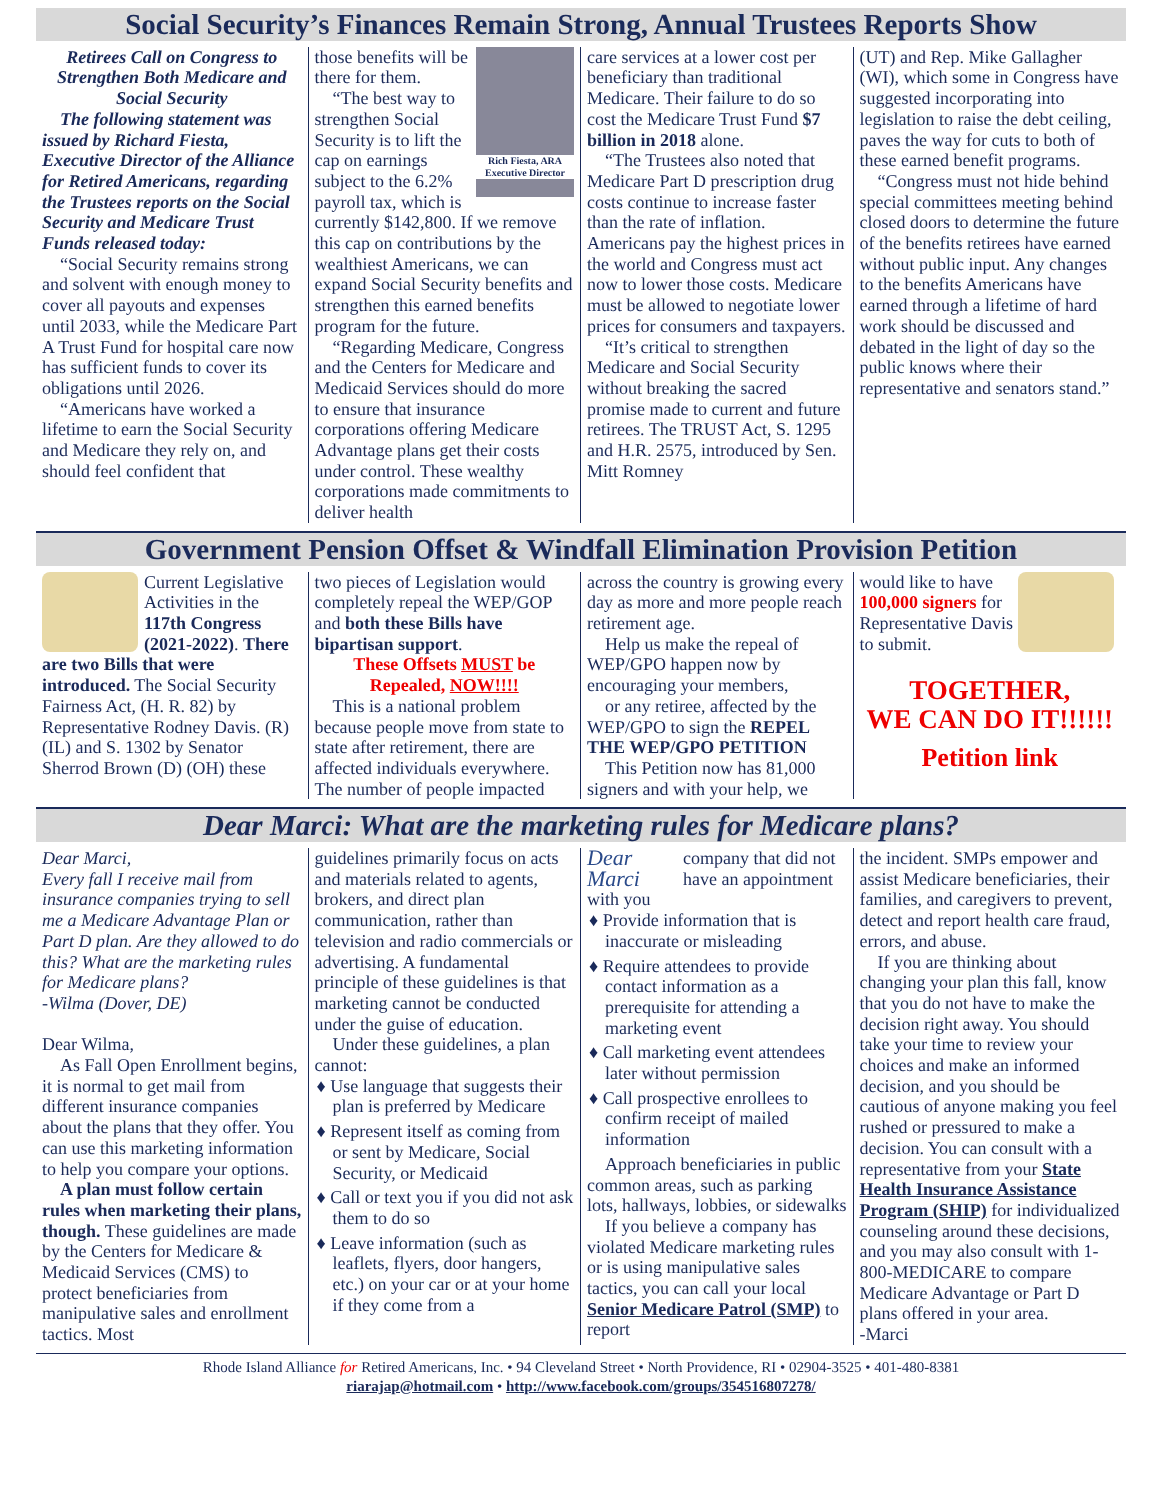Social Security’s Finances Remain Strong, Annual Trustees Reports Show
Retirees Call on Congress to Strengthen Both Medicare and Social Security
The following statement was issued by Richard Fiesta, Executive Director of the Alliance for Retired Americans, regarding the Trustees reports on the Social Security and Medicare Trust Funds released today:
“Social Security remains strong and solvent with enough money to cover all payouts and expenses until 2033, while the Medicare Part A Trust Fund for hospital care now has sufficient funds to cover its obligations until 2026.
“Americans have worked a lifetime to earn the Social Security and Medicare they rely on, and should feel confident that
Rich Fiesta, ARA Executive Director
those benefits will be there for them.
“The best way to strengthen Social Security is to lift the cap on earnings subject to the 6.2% payroll tax, which is currently $142,800. If we remove this cap on contributions by the wealthiest Americans, we can expand Social Security benefits and strengthen this earned benefits program for the future.
“Regarding Medicare, Congress and the Centers for Medicare and Medicaid Services should do more to ensure that insurance corporations offering Medicare Advantage plans get their costs under control. These wealthy corporations made commitments to deliver health
care services at a lower cost per beneficiary than traditional Medicare. Their failure to do so cost the Medicare Trust Fund $7 billion in 2018 alone.
“The Trustees also noted that Medicare Part D prescription drug costs continue to increase faster than the rate of inflation. Americans pay the highest prices in the world and Congress must act now to lower those costs. Medicare must be allowed to negotiate lower prices for consumers and taxpayers.
“It’s critical to strengthen Medicare and Social Security without breaking the sacred promise made to current and future retirees. The TRUST Act, S. 1295 and H.R. 2575, introduced by Sen. Mitt Romney
(UT) and Rep. Mike Gallagher (WI), which some in Congress have suggested incorporating into legislation to raise the debt ceiling, paves the way for cuts to both of these earned benefit programs.
“Congress must not hide behind special committees meeting behind closed doors to determine the future of the benefits retirees have earned without public input. Any changes to the benefits Americans have earned through a lifetime of hard work should be discussed and debated in the light of day so the public knows where their representative and senators stand.”
Government Pension Offset & Windfall Elimination Provision Petition
Current Legislative Activities in the 117th Congress (2021-2022). There are two Bills that were introduced. The Social Security Fairness Act, (H. R. 82) by Representative Rodney Davis. (R) (IL) and S. 1302 by Senator Sherrod Brown (D) (OH) these
two pieces of Legislation would completely repeal the WEP/GOP and both these Bills have bipartisan support.
These Offsets MUST be Repealed, NOW!!!!
This is a national problem because people move from state to state after retirement, there are affected individuals everywhere. The number of people impacted
across the country is growing every day as more and more people reach retirement age.
Help us make the repeal of WEP/GPO happen now by encouraging your members,
or any retiree, affected by the WEP/GPO to sign the REPEL THE WEP/GPO PETITION
This Petition now has 81,000 signers and with your help, we
would like to have 100,000 signers for Representative Davis to submit.
TOGETHER,
WE CAN DO IT!!!!!!
Petition link
Dear Marci: What are the marketing rules for Medicare plans?
Dear Marci,
Every fall I receive mail from insurance companies trying to sell me a Medicare Advantage Plan or Part D plan. Are they allowed to do this? What are the marketing rules for Medicare plans?
-Wilma (Dover, DE)
Dear Wilma,
As Fall Open Enrollment begins, it is normal to get mail from different insurance companies about the plans that they offer. You can use this marketing information to help you compare your options.
A plan must follow certain rules when marketing their plans, though. These guidelines are made by the Centers for Medicare & Medicaid Services (CMS) to protect beneficiaries from manipulative sales and enrollment tactics. Most
guidelines primarily focus on acts and materials related to agents, brokers, and direct plan communication, rather than television and radio commercials or advertising. A fundamental principle of these guidelines is that marketing cannot be conducted under the guise of education.
Under these guidelines, a plan cannot:
♦ Use language that suggests their plan is preferred by Medicare
♦ Represent itself as coming from or sent by Medicare, Social Security, or Medicaid
♦ Call or text you if you did not ask them to do so
♦ Leave information (such as leaflets, flyers, door hangers, etc.) on your car or at your home if they come from a
Dear Marci
company that did not have an appointment with you
♦ Provide information that is inaccurate or misleading
♦ Require attendees to provide contact information as a prerequisite for attending a marketing event
♦ Call marketing event attendees later without permission
♦ Call prospective enrollees to confirm receipt of mailed information
Approach beneficiaries in public common areas, such as parking lots, hallways, lobbies, or sidewalks
If you believe a company has violated Medicare marketing rules or is using manipulative sales tactics, you can call your local Senior Medicare Patrol (SMP) to report
the incident. SMPs empower and assist Medicare beneficiaries, their families, and caregivers to prevent, detect and report health care fraud, errors, and abuse.
If you are thinking about changing your plan this fall, know that you do not have to make the decision right away. You should take your time to review your choices and make an informed decision, and you should be cautious of anyone making you feel rushed or pressured to make a decision. You can consult with a representative from your State Health Insurance Assistance Program (SHIP) for individualized counseling around these decisions, and you may also consult with 1-800-MEDICARE to compare Medicare Advantage or Part D plans offered in your area.
-Marci
Rhode Island Alliance for Retired Americans, Inc. • 94 Cleveland Street • North Providence, RI • 02904-3525 • 401-480-8381
riarajap@hotmail.com • http://www.facebook.com/groups/354516807278/